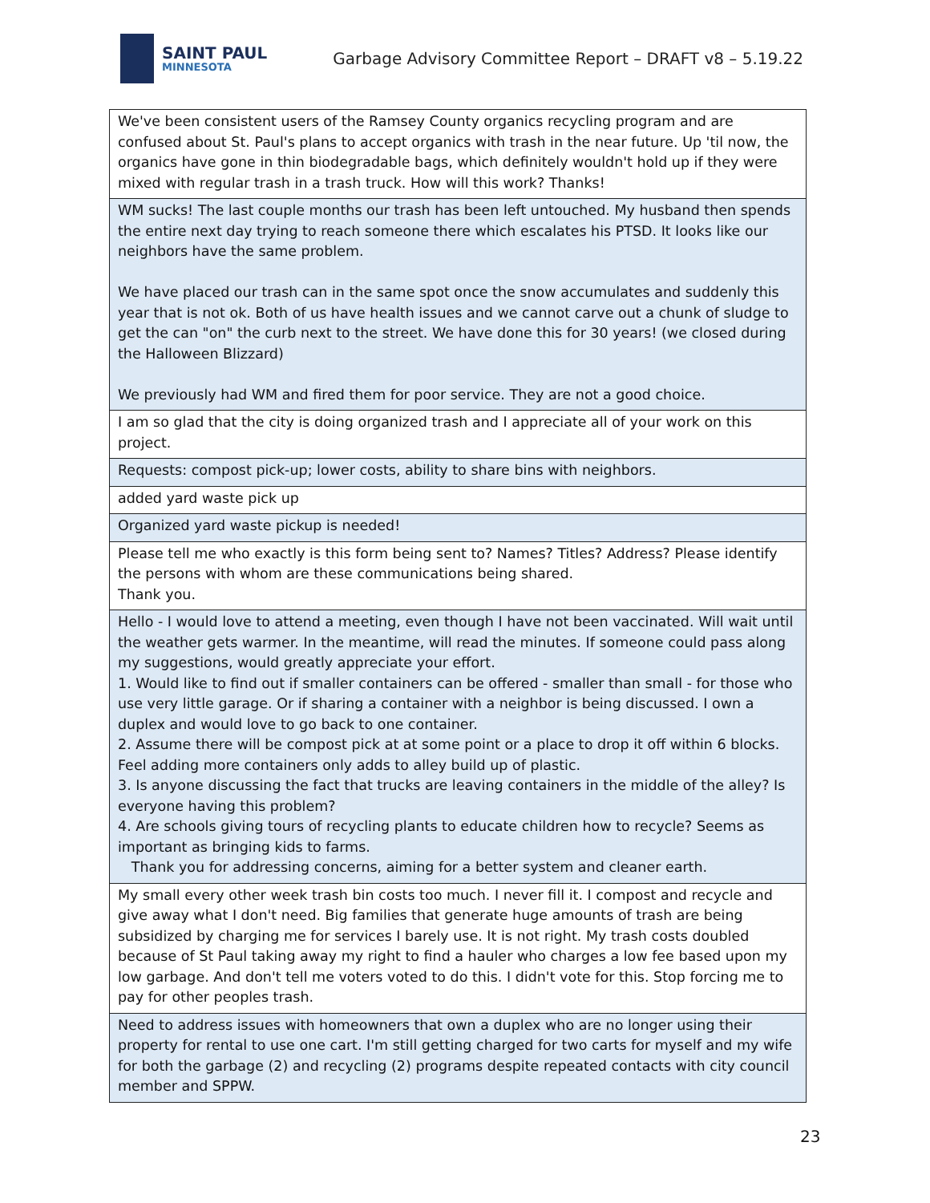SAINT PAUL
MINNESOTA
Garbage Advisory Committee Report – DRAFT v8 – 5.19.22
| We've been consistent users of the Ramsey County organics recycling program and are confused about St. Paul's plans to accept organics with trash in the near future. Up 'til now, the organics have gone in thin biodegradable bags, which definitely wouldn't hold up if they were mixed with regular trash in a trash truck. How will this work? Thanks! |
| WM sucks! The last couple months our trash has been left untouched. My husband then spends the entire next day trying to reach someone there which escalates his PTSD. It looks like our neighbors have the same problem. We have placed our trash can in the same spot once the snow accumulates and suddenly this year that is not ok. Both of us have health issues and we cannot carve out a chunk of sludge to get the can "on" the curb next to the street. We have done this for 30 years! (we closed during the Halloween Blizzard) We previously had WM and fired them for poor service. They are not a good choice. |
| I am so glad that the city is doing organized trash and I appreciate all of your work on this project. |
| Requests: compost pick-up; lower costs, ability to share bins with neighbors. |
| added yard waste pick up |
| Organized yard waste pickup is needed! |
| Please tell me who exactly is this form being sent to? Names? Titles? Address? Please identify the persons with whom are these communications being shared. Thank you. |
| Hello - I would love to attend a meeting, even though I have not been vaccinated. Will wait until the weather gets warmer. In the meantime, will read the minutes. If someone could pass along my suggestions, would greatly appreciate your effort. 1. Would like to find out if smaller containers can be offered - smaller than small - for those who use very little garage. Or if sharing a container with a neighbor is being discussed. I own a duplex and would love to go back to one container. 2. Assume there will be compost pick at at some point or a place to drop it off within 6 blocks. Feel adding more containers only adds to alley build up of plastic. 3. Is anyone discussing the fact that trucks are leaving containers in the middle of the alley? Is everyone having this problem? 4. Are schools giving tours of recycling plants to educate children how to recycle? Seems as important as bringing kids to farms. Thank you for addressing concerns, aiming for a better system and cleaner earth. |
| My small every other week trash bin costs too much. I never fill it. I compost and recycle and give away what I don't need. Big families that generate huge amounts of trash are being subsidized by charging me for services I barely use. It is not right. My trash costs doubled because of St Paul taking away my right to find a hauler who charges a low fee based upon my low garbage. And don't tell me voters voted to do this. I didn't vote for this. Stop forcing me to pay for other peoples trash. |
| Need to address issues with homeowners that own a duplex who are no longer using their property for rental to use one cart. I'm still getting charged for two carts for myself and my wife for both the garbage (2) and recycling (2) programs despite repeated contacts with city council member and SPPW. |
23